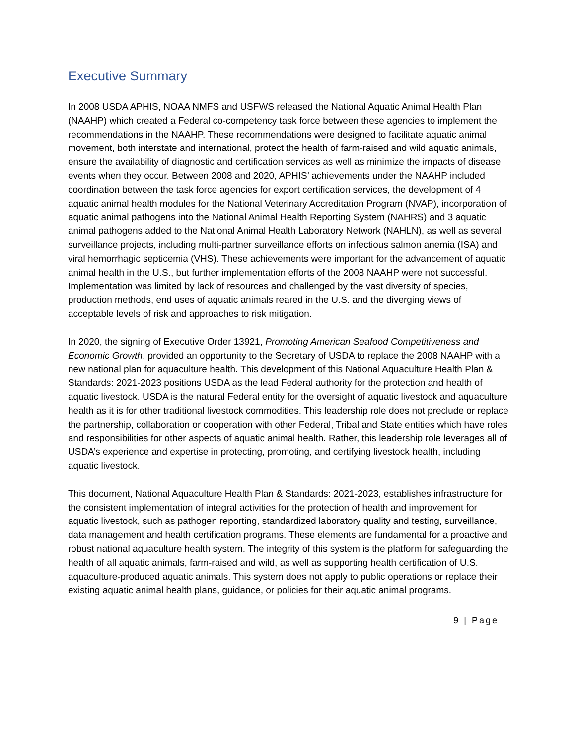Executive Summary
In 2008 USDA APHIS, NOAA NMFS and USFWS released the National Aquatic Animal Health Plan (NAAHP) which created a Federal co-competency task force between these agencies to implement the recommendations in the NAAHP. These recommendations were designed to facilitate aquatic animal movement, both interstate and international, protect the health of farm-raised and wild aquatic animals, ensure the availability of diagnostic and certification services as well as minimize the impacts of disease events when they occur. Between 2008 and 2020, APHIS’ achievements under the NAAHP included coordination between the task force agencies for export certification services, the development of 4 aquatic animal health modules for the National Veterinary Accreditation Program (NVAP), incorporation of aquatic animal pathogens into the National Animal Health Reporting System (NAHRS) and 3 aquatic animal pathogens added to the National Animal Health Laboratory Network (NAHLN), as well as several surveillance projects, including multi-partner surveillance efforts on infectious salmon anemia (ISA) and viral hemorrhagic septicemia (VHS). These achievements were important for the advancement of aquatic animal health in the U.S., but further implementation efforts of the 2008 NAAHP were not successful. Implementation was limited by lack of resources and challenged by the vast diversity of species, production methods, end uses of aquatic animals reared in the U.S. and the diverging views of acceptable levels of risk and approaches to risk mitigation.
In 2020, the signing of Executive Order 13921, Promoting American Seafood Competitiveness and Economic Growth, provided an opportunity to the Secretary of USDA to replace the 2008 NAAHP with a new national plan for aquaculture health. This development of this National Aquaculture Health Plan & Standards: 2021-2023 positions USDA as the lead Federal authority for the protection and health of aquatic livestock. USDA is the natural Federal entity for the oversight of aquatic livestock and aquaculture health as it is for other traditional livestock commodities. This leadership role does not preclude or replace the partnership, collaboration or cooperation with other Federal, Tribal and State entities which have roles and responsibilities for other aspects of aquatic animal health. Rather, this leadership role leverages all of USDA’s experience and expertise in protecting, promoting, and certifying livestock health, including aquatic livestock.
This document, National Aquaculture Health Plan & Standards: 2021-2023, establishes infrastructure for the consistent implementation of integral activities for the protection of health and improvement for aquatic livestock, such as pathogen reporting, standardized laboratory quality and testing, surveillance, data management and health certification programs. These elements are fundamental for a proactive and robust national aquaculture health system. The integrity of this system is the platform for safeguarding the health of all aquatic animals, farm-raised and wild, as well as supporting health certification of U.S. aquaculture-produced aquatic animals. This system does not apply to public operations or replace their existing aquatic animal health plans, guidance, or policies for their aquatic animal programs.
9 | Page